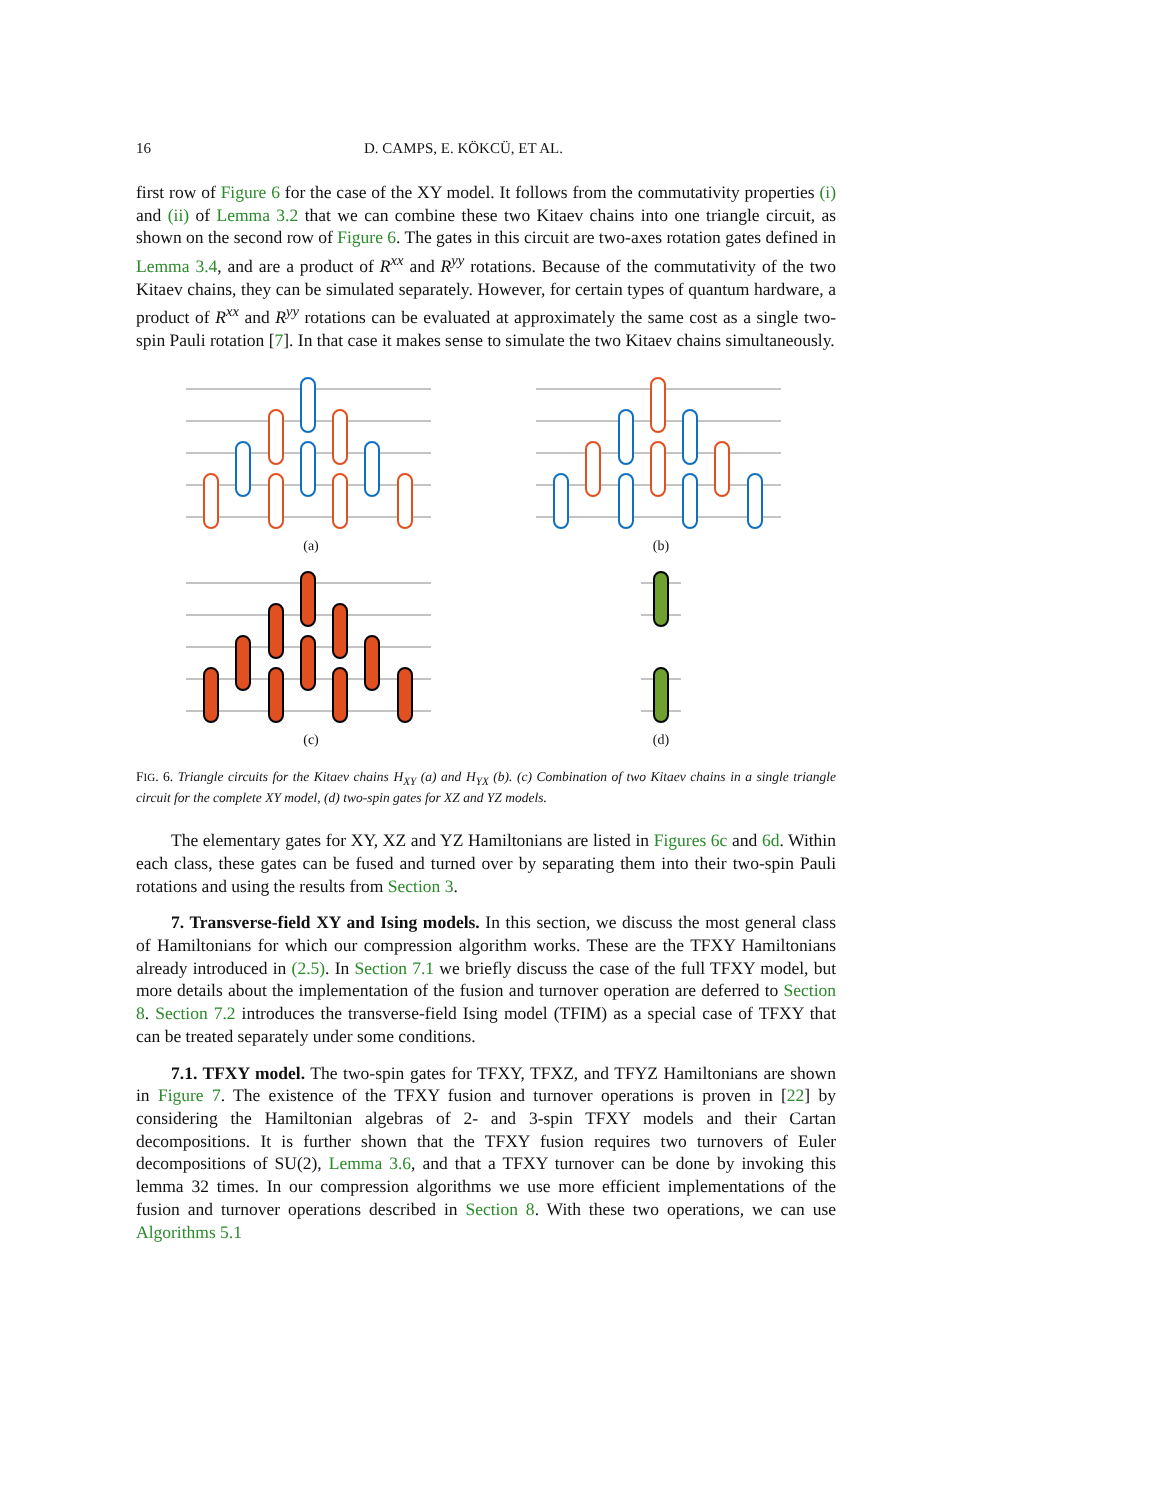16 D. CAMPS, E. KÖKCÜ, ET AL.
first row of Figure 6 for the case of the XY model. It follows from the commutativity properties (i) and (ii) of Lemma 3.2 that we can combine these two Kitaev chains into one triangle circuit, as shown on the second row of Figure 6. The gates in this circuit are two-axes rotation gates defined in Lemma 3.4, and are a product of R<sup>xx</sup> and R<sup>yy</sup> rotations. Because of the commutativity of the two Kitaev chains, they can be simulated separately. However, for certain types of quantum hardware, a product of R<sup>xx</sup> and R<sup>yy</sup> rotations can be evaluated at approximately the same cost as a single two-spin Pauli rotation [7]. In that case it makes sense to simulate the two Kitaev chains simultaneously.
(a)
(b)
(c)
(d)
FIG. 6. Triangle circuits for the Kitaev chains H<sub>XY</sub> (a) and H<sub>YX</sub> (b). (c) Combination of two Kitaev chains in a single triangle circuit for the complete XY model, (d) two-spin gates for XZ and YZ models.
The elementary gates for XY, XZ and YZ Hamiltonians are listed in Figures 6c and 6d. Within each class, these gates can be fused and turned over by separating them into their two-spin Pauli rotations and using the results from Section 3.
7. Transverse-field XY and Ising models. In this section, we discuss the most general class of Hamiltonians for which our compression algorithm works. These are the TFXY Hamiltonians already introduced in (2.5). In Section 7.1 we briefly discuss the case of the full TFXY model, but more details about the implementation of the fusion and turnover operation are deferred to Section 8. Section 7.2 introduces the transverse-field Ising model (TFIM) as a special case of TFXY that can be treated separately under some conditions.
7.1. TFXY model. The two-spin gates for TFXY, TFXZ, and TFYZ Hamiltonians are shown in Figure 7. The existence of the TFXY fusion and turnover operations is proven in [22] by considering the Hamiltonian algebras of 2- and 3-spin TFXY models and their Cartan decompositions. It is further shown that the TFXY fusion requires two turnovers of Euler decompositions of SU(2), Lemma 3.6, and that a TFXY turnover can be done by invoking this lemma 32 times. In our compression algorithms we use more efficient implementations of the fusion and turnover operations described in Section 8. With these two operations, we can use Algorithms 5.1